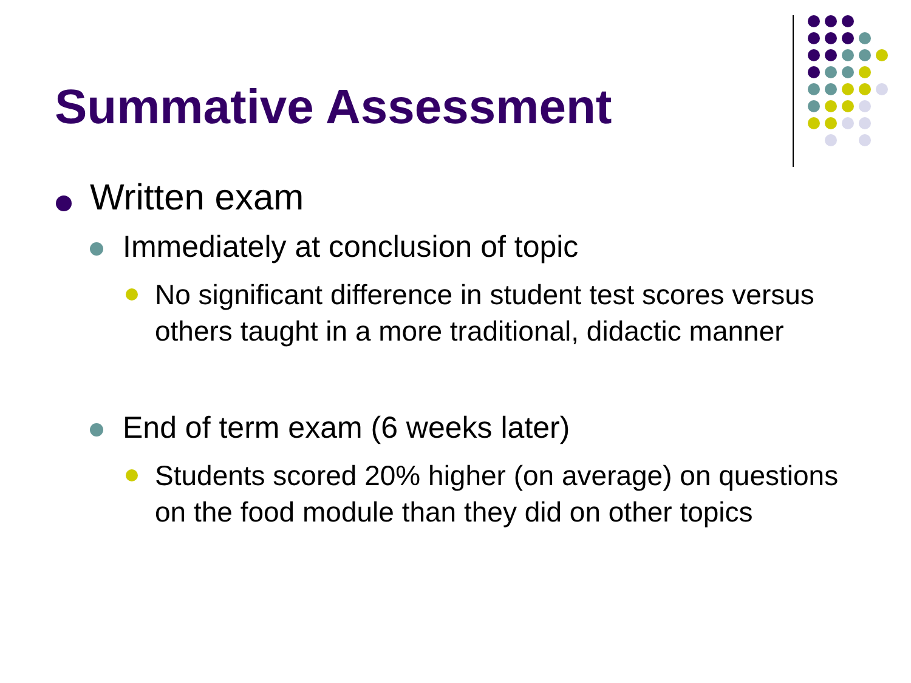Summative Assessment
Written exam
Immediately at conclusion of topic
No significant difference in student test scores versus others taught in a more traditional, didactic manner
End of term exam (6 weeks later)
Students scored 20% higher (on average) on questions on the food module than they did on other topics